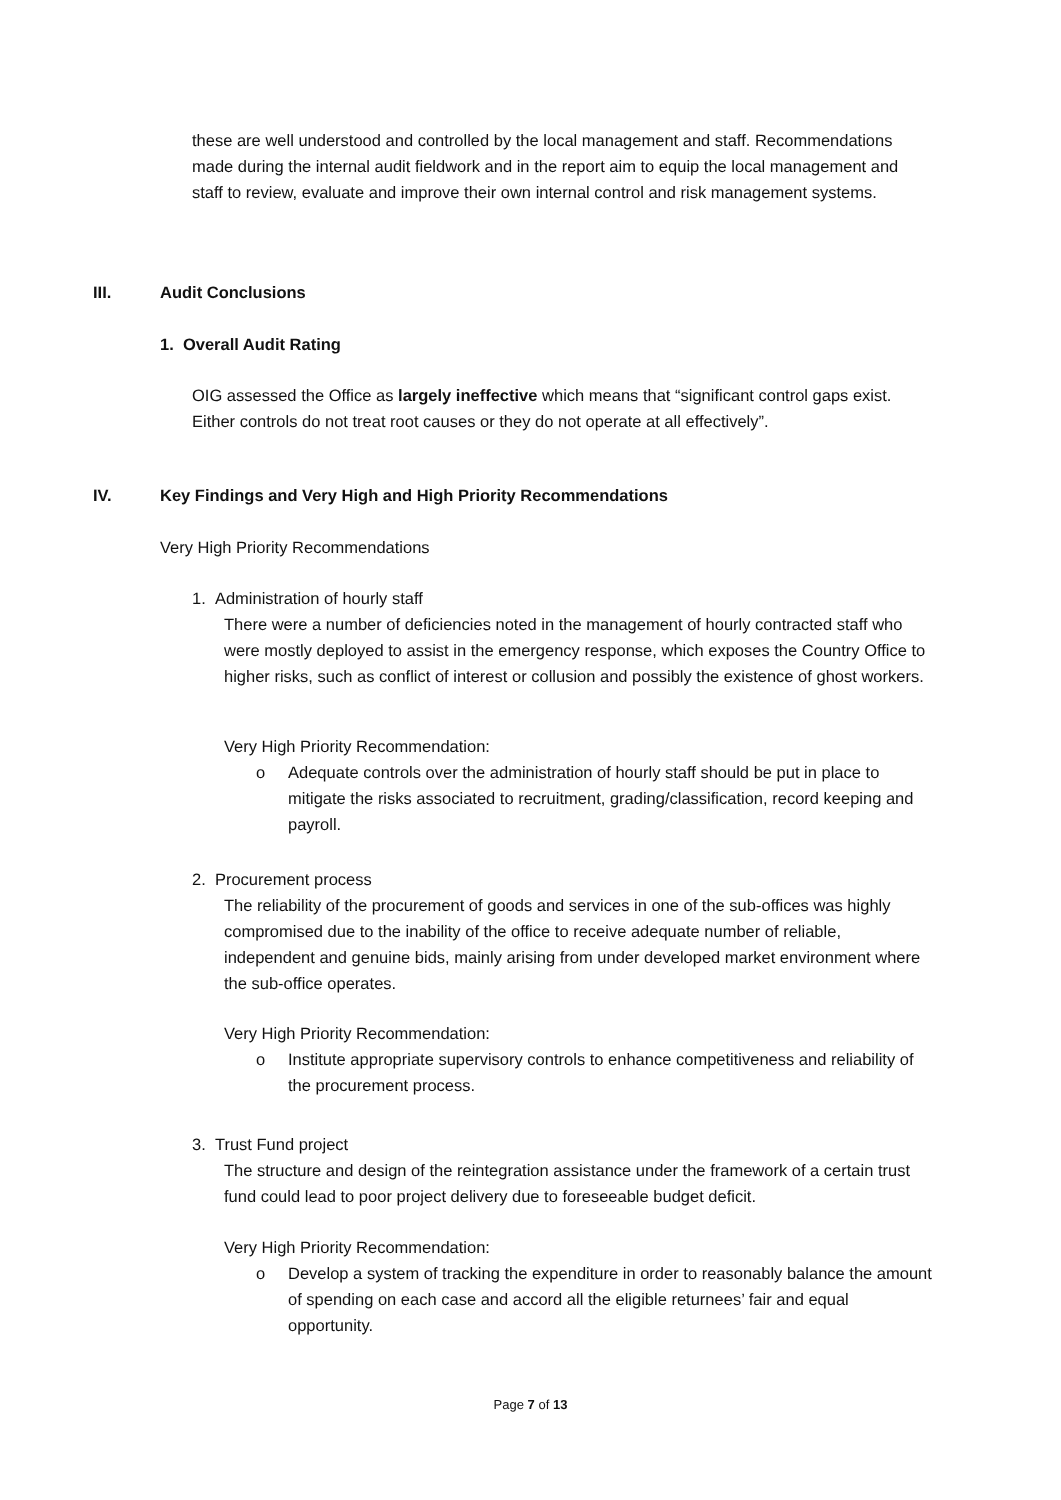these are well understood and controlled by the local management and staff. Recommendations made during the internal audit fieldwork and in the report aim to equip the local management and staff to review, evaluate and improve their own internal control and risk management systems.
III. Audit Conclusions
1. Overall Audit Rating
OIG assessed the Office as largely ineffective which means that “significant control gaps exist. Either controls do not treat root causes or they do not operate at all effectively”.
IV. Key Findings and Very High and High Priority Recommendations
Very High Priority Recommendations
1. Administration of hourly staff
There were a number of deficiencies noted in the management of hourly contracted staff who were mostly deployed to assist in the emergency response, which exposes the Country Office to higher risks, such as conflict of interest or collusion and possibly the existence of ghost workers.
Very High Priority Recommendation:
o
Adequate controls over the administration of hourly staff should be put in place to mitigate the risks associated to recruitment, grading/classification, record keeping and payroll.
2. Procurement process
The reliability of the procurement of goods and services in one of the sub-offices was highly compromised due to the inability of the office to receive adequate number of reliable, independent and genuine bids, mainly arising from under developed market environment where the sub-office operates.
Very High Priority Recommendation:
o
Institute appropriate supervisory controls to enhance competitiveness and reliability of the procurement process.
3. Trust Fund project
The structure and design of the reintegration assistance under the framework of a certain trust fund could lead to poor project delivery due to foreseeable budget deficit.
Very High Priority Recommendation:
o
Develop a system of tracking the expenditure in order to reasonably balance the amount of spending on each case and accord all the eligible returnees’ fair and equal opportunity.
Page 7 of 13